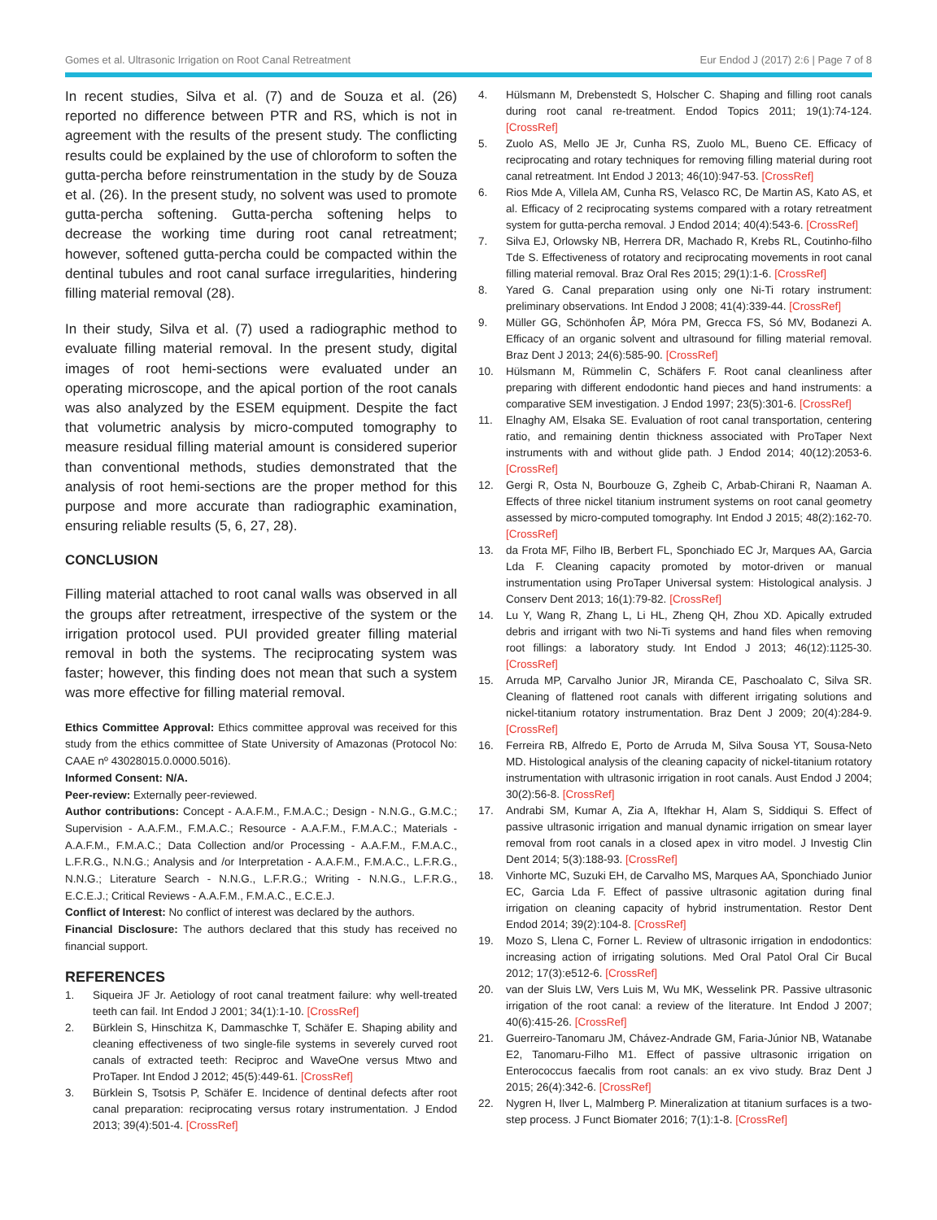Gomes et al. Ultrasonic Irrigation on Root Canal Retreatment Eur Endod J (2017) 2:6 | Page 7 of 8
In recent studies, Silva et al. (7) and de Souza et al. (26) reported no difference between PTR and RS, which is not in agreement with the results of the present study. The conflicting results could be explained by the use of chloroform to soften the gutta-percha before reinstrumentation in the study by de Souza et al. (26). In the present study, no solvent was used to promote gutta-percha softening. Gutta-percha softening helps to decrease the working time during root canal retreatment; however, softened gutta-percha could be compacted within the dentinal tubules and root canal surface irregularities, hindering filling material removal (28).
In their study, Silva et al. (7) used a radiographic method to evaluate filling material removal. In the present study, digital images of root hemi-sections were evaluated under an operating microscope, and the apical portion of the root canals was also analyzed by the ESEM equipment. Despite the fact that volumetric analysis by micro-computed tomography to measure residual filling material amount is considered superior than conventional methods, studies demonstrated that the analysis of root hemi-sections are the proper method for this purpose and more accurate than radiographic examination, ensuring reliable results (5, 6, 27, 28).
CONCLUSION
Filling material attached to root canal walls was observed in all the groups after retreatment, irrespective of the system or the irrigation protocol used. PUI provided greater filling material removal in both the systems. The reciprocating system was faster; however, this finding does not mean that such a system was more effective for filling material removal.
Ethics Committee Approval: Ethics committee approval was received for this study from the ethics committee of State University of Amazonas (Protocol No: CAAE nº 43028015.0.0000.5016).
Informed Consent: N/A.
Peer-review: Externally peer-reviewed.
Author contributions: Concept - A.A.F.M., F.M.A.C.; Design - N.N.G., G.M.C.; Supervision - A.A.F.M., F.M.A.C.; Resource - A.A.F.M., F.M.A.C.; Materials - A.A.F.M., F.M.A.C.; Data Collection and/or Processing - A.A.F.M., F.M.A.C., L.F.R.G., N.N.G.; Analysis and /or Interpretation - A.A.F.M., F.M.A.C., L.F.R.G., N.N.G.; Literature Search - N.N.G., L.F.R.G.; Writing - N.N.G., L.F.R.G., E.C.E.J.; Critical Reviews - A.A.F.M., F.M.A.C., E.C.E.J.
Conflict of Interest: No conflict of interest was declared by the authors.
Financial Disclosure: The authors declared that this study has received no financial support.
REFERENCES
1. Siqueira JF Jr. Aetiology of root canal treatment failure: why well-treated teeth can fail. Int Endod J 2001; 34(1):1-10. [CrossRef]
2. Bürklein S, Hinschitza K, Dammaschke T, Schäfer E. Shaping ability and cleaning effectiveness of two single-file systems in severely curved root canals of extracted teeth: Reciproc and WaveOne versus Mtwo and ProTaper. Int Endod J 2012; 45(5):449-61. [CrossRef]
3. Bürklein S, Tsotsis P, Schäfer E. Incidence of dentinal defects after root canal preparation: reciprocating versus rotary instrumentation. J Endod 2013; 39(4):501-4. [CrossRef]
4. Hülsmann M, Drebenstedt S, Holscher C. Shaping and filling root canals during root canal re-treatment. Endod Topics 2011; 19(1):74-124. [CrossRef]
5. Zuolo AS, Mello JE Jr, Cunha RS, Zuolo ML, Bueno CE. Efficacy of reciprocating and rotary techniques for removing filling material during root canal retreatment. Int Endod J 2013; 46(10):947-53. [CrossRef]
6. Rios Mde A, Villela AM, Cunha RS, Velasco RC, De Martin AS, Kato AS, et al. Efficacy of 2 reciprocating systems compared with a rotary retreatment system for gutta-percha removal. J Endod 2014; 40(4):543-6. [CrossRef]
7. Silva EJ, Orlowsky NB, Herrera DR, Machado R, Krebs RL, Coutinho-filho Tde S. Effectiveness of rotatory and reciprocating movements in root canal filling material removal. Braz Oral Res 2015; 29(1):1-6. [CrossRef]
8. Yared G. Canal preparation using only one Ni-Ti rotary instrument: preliminary observations. Int Endod J 2008; 41(4):339-44. [CrossRef]
9. Müller GG, Schönhofen ÂP, Móra PM, Grecca FS, Só MV, Bodanezi A. Efficacy of an organic solvent and ultrasound for filling material removal. Braz Dent J 2013; 24(6):585-90. [CrossRef]
10. Hülsmann M, Rümmelin C, Schäfers F. Root canal cleanliness after preparing with different endodontic hand pieces and hand instruments: a comparative SEM investigation. J Endod 1997; 23(5):301-6. [CrossRef]
11. Elnaghy AM, Elsaka SE. Evaluation of root canal transportation, centering ratio, and remaining dentin thickness associated with ProTaper Next instruments with and without glide path. J Endod 2014; 40(12):2053-6. [CrossRef]
12. Gergi R, Osta N, Bourbouze G, Zgheib C, Arbab-Chirani R, Naaman A. Effects of three nickel titanium instrument systems on root canal geometry assessed by micro-computed tomography. Int Endod J 2015; 48(2):162-70. [CrossRef]
13. da Frota MF, Filho IB, Berbert FL, Sponchiado EC Jr, Marques AA, Garcia Lda F. Cleaning capacity promoted by motor-driven or manual instrumentation using ProTaper Universal system: Histological analysis. J Conserv Dent 2013; 16(1):79-82. [CrossRef]
14. Lu Y, Wang R, Zhang L, Li HL, Zheng QH, Zhou XD. Apically extruded debris and irrigant with two Ni-Ti systems and hand files when removing root fillings: a laboratory study. Int Endod J 2013; 46(12):1125-30. [CrossRef]
15. Arruda MP, Carvalho Junior JR, Miranda CE, Paschoalato C, Silva SR. Cleaning of flattened root canals with different irrigating solutions and nickel-titanium rotatory instrumentation. Braz Dent J 2009; 20(4):284-9. [CrossRef]
16. Ferreira RB, Alfredo E, Porto de Arruda M, Silva Sousa YT, Sousa-Neto MD. Histological analysis of the cleaning capacity of nickel-titanium rotatory instrumentation with ultrasonic irrigation in root canals. Aust Endod J 2004; 30(2):56-8. [CrossRef]
17. Andrabi SM, Kumar A, Zia A, Iftekhar H, Alam S, Siddiqui S. Effect of passive ultrasonic irrigation and manual dynamic irrigation on smear layer removal from root canals in a closed apex in vitro model. J Investig Clin Dent 2014; 5(3):188-93. [CrossRef]
18. Vinhorte MC, Suzuki EH, de Carvalho MS, Marques AA, Sponchiado Junior EC, Garcia Lda F. Effect of passive ultrasonic agitation during final irrigation on cleaning capacity of hybrid instrumentation. Restor Dent Endod 2014; 39(2):104-8. [CrossRef]
19. Mozo S, Llena C, Forner L. Review of ultrasonic irrigation in endodontics: increasing action of irrigating solutions. Med Oral Patol Oral Cir Bucal 2012; 17(3):e512-6. [CrossRef]
20. van der Sluis LW, Vers Luis M, Wu MK, Wesselink PR. Passive ultrasonic irrigation of the root canal: a review of the literature. Int Endod J 2007; 40(6):415-26. [CrossRef]
21. Guerreiro-Tanomaru JM, Chávez-Andrade GM, Faria-Júnior NB, Watanabe E2, Tanomaru-Filho M1. Effect of passive ultrasonic irrigation on Enterococcus faecalis from root canals: an ex vivo study. Braz Dent J 2015; 26(4):342-6. [CrossRef]
22. Nygren H, Ilver L, Malmberg P. Mineralization at titanium surfaces is a two-step process. J Funct Biomater 2016; 7(1):1-8. [CrossRef]